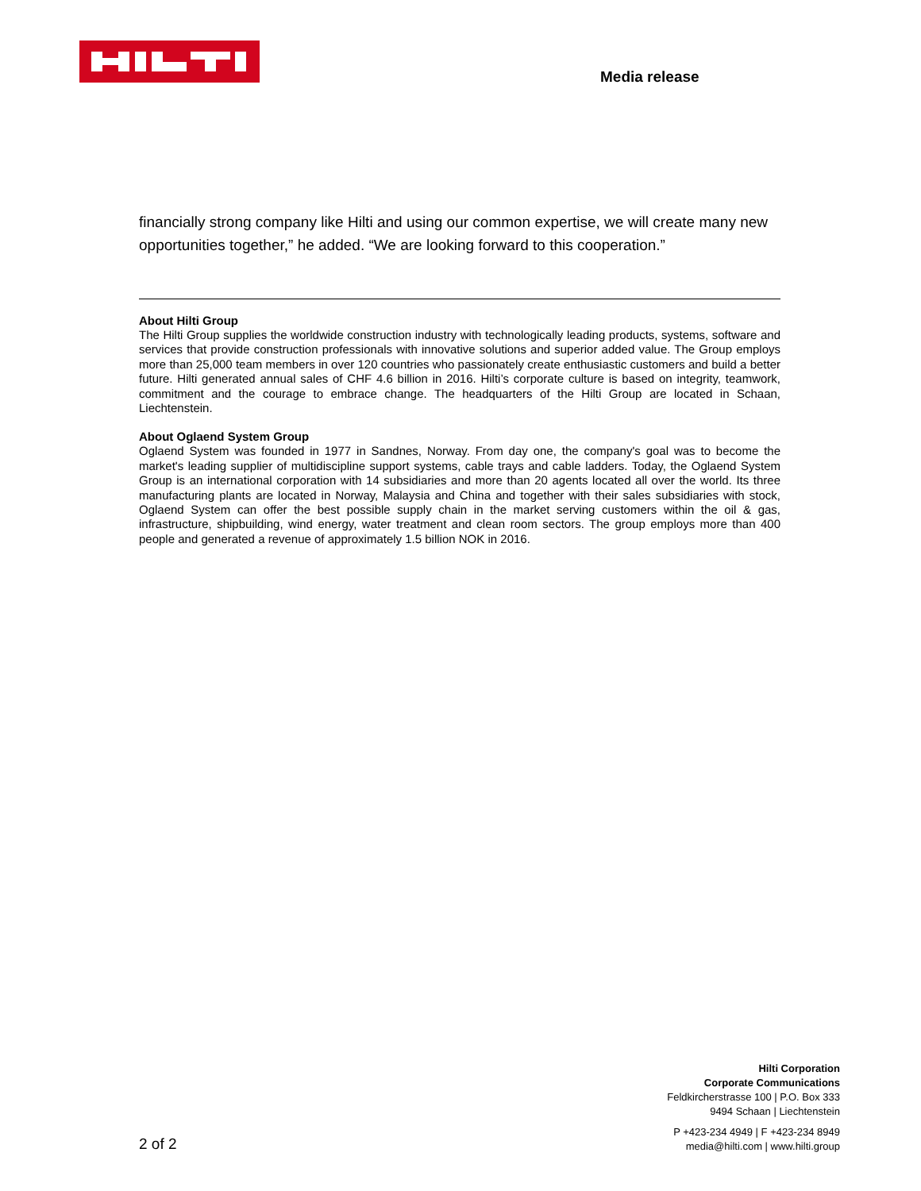Media release
financially strong company like Hilti and using our common expertise, we will create many new opportunities together,” he added. “We are looking forward to this cooperation.”
About Hilti Group
The Hilti Group supplies the worldwide construction industry with technologically leading products, systems, software and services that provide construction professionals with innovative solutions and superior added value. The Group employs more than 25,000 team members in over 120 countries who passionately create enthusiastic customers and build a better future. Hilti generated annual sales of CHF 4.6 billion in 2016. Hilti’s corporate culture is based on integrity, teamwork, commitment and the courage to embrace change. The headquarters of the Hilti Group are located in Schaan, Liechtenstein.
About Oglaend System Group
Oglaend System was founded in 1977 in Sandnes, Norway. From day one, the company's goal was to become the market's leading supplier of multidiscipline support systems, cable trays and cable ladders. Today, the Oglaend System Group is an international corporation with 14 subsidiaries and more than 20 agents located all over the world. Its three manufacturing plants are located in Norway, Malaysia and China and together with their sales subsidiaries with stock, Oglaend System can offer the best possible supply chain in the market serving customers within the oil & gas, infrastructure, shipbuilding, wind energy, water treatment and clean room sectors. The group employs more than 400 people and generated a revenue of approximately 1.5 billion NOK in 2016.
Hilti Corporation
Corporate Communications
Feldkircherstrasse 100 | P.O. Box 333
9494 Schaan | Liechtenstein
P +423-234 4949 | F +423-234 8949
media@hilti.com | www.hilti.group
2 of 2